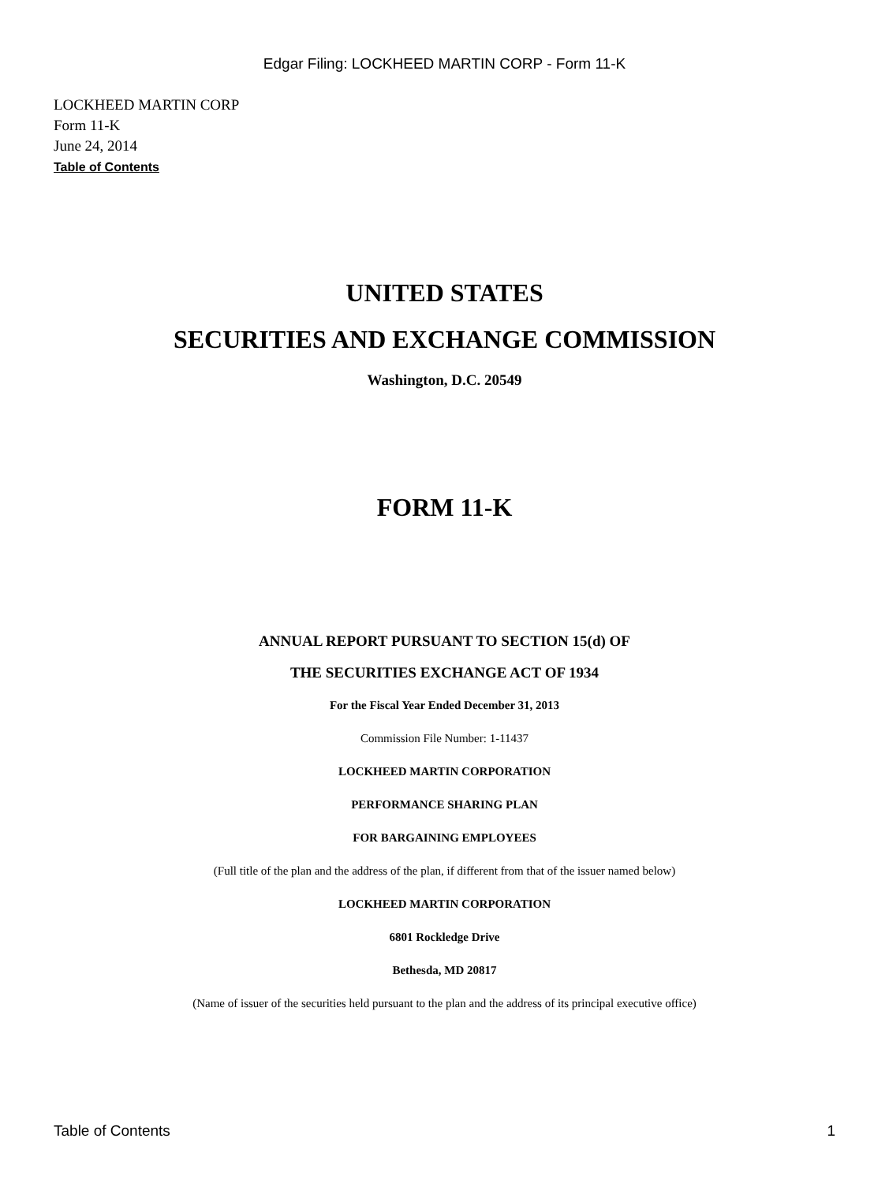Edgar Filing: LOCKHEED MARTIN CORP - Form 11-K
LOCKHEED MARTIN CORP
Form 11-K
June 24, 2014
Table of Contents
UNITED STATES
SECURITIES AND EXCHANGE COMMISSION
Washington, D.C. 20549
FORM 11-K
ANNUAL REPORT PURSUANT TO SECTION 15(d) OF
THE SECURITIES EXCHANGE ACT OF 1934
For the Fiscal Year Ended December 31, 2013
Commission File Number: 1-11437
LOCKHEED MARTIN CORPORATION
PERFORMANCE SHARING PLAN
FOR BARGAINING EMPLOYEES
(Full title of the plan and the address of the plan, if different from that of the issuer named below)
LOCKHEED MARTIN CORPORATION
6801 Rockledge Drive
Bethesda, MD 20817
(Name of issuer of the securities held pursuant to the plan and the address of its principal executive office)
Table of Contents 1